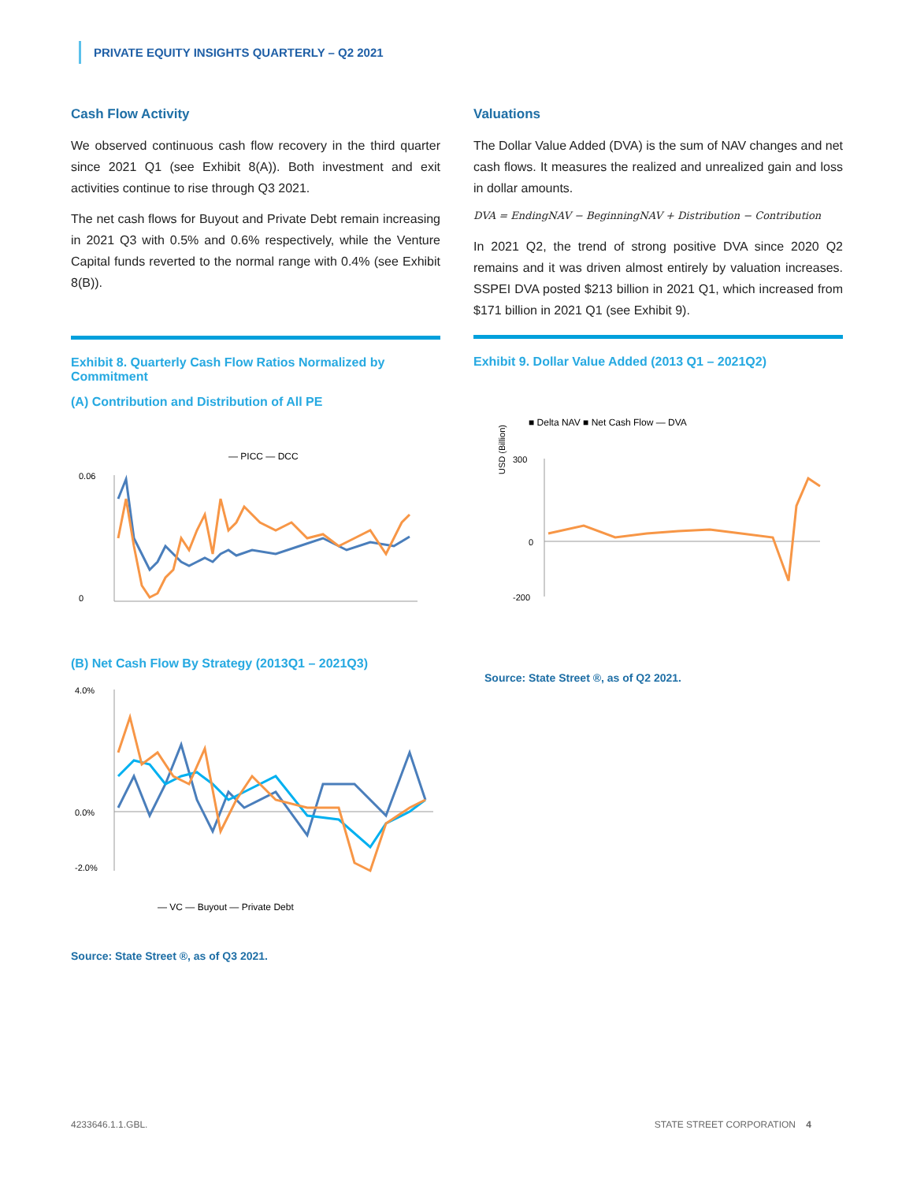PRIVATE EQUITY INSIGHTS QUARTERLY – Q2 2021
Cash Flow Activity
We observed continuous cash flow recovery in the third quarter since 2021 Q1 (see Exhibit 8(A)). Both investment and exit activities continue to rise through Q3 2021.
The net cash flows for Buyout and Private Debt remain increasing in 2021 Q3 with 0.5% and 0.6% respectively, while the Venture Capital funds reverted to the normal range with 0.4% (see Exhibit 8(B)).
Exhibit 8. Quarterly Cash Flow Ratios Normalized by Commitment
(A) Contribution and Distribution of All PE
— PICC — DCC
0.06
0
(B) Net Cash Flow By Strategy (2013Q1 – 2021Q3)
4.0%
0.0%
-2.0%
— VC — Buyout — Private Debt
Source: State Street ®, as of Q3 2021.
Valuations
The Dollar Value Added (DVA) is the sum of NAV changes and net cash flows. It measures the realized and unrealized gain and loss in dollar amounts.
DVA = EndingNAV − BeginningNAV + Distribution − Contribution
In 2021 Q2, the trend of strong positive DVA since 2020 Q2 remains and it was driven almost entirely by valuation increases. SSPEI DVA posted $213 billion in 2021 Q1, which increased from $171 billion in 2021 Q1 (see Exhibit 9).
Exhibit 9. Dollar Value Added (2013 Q1 – 2021Q2)
■ Delta NAV ■ Net Cash Flow — DVA
USD (Billion)
300
0
-200
Source: State Street ®, as of Q2 2021.
4233646.1.1.GBL. STATE STREET CORPORATION 4